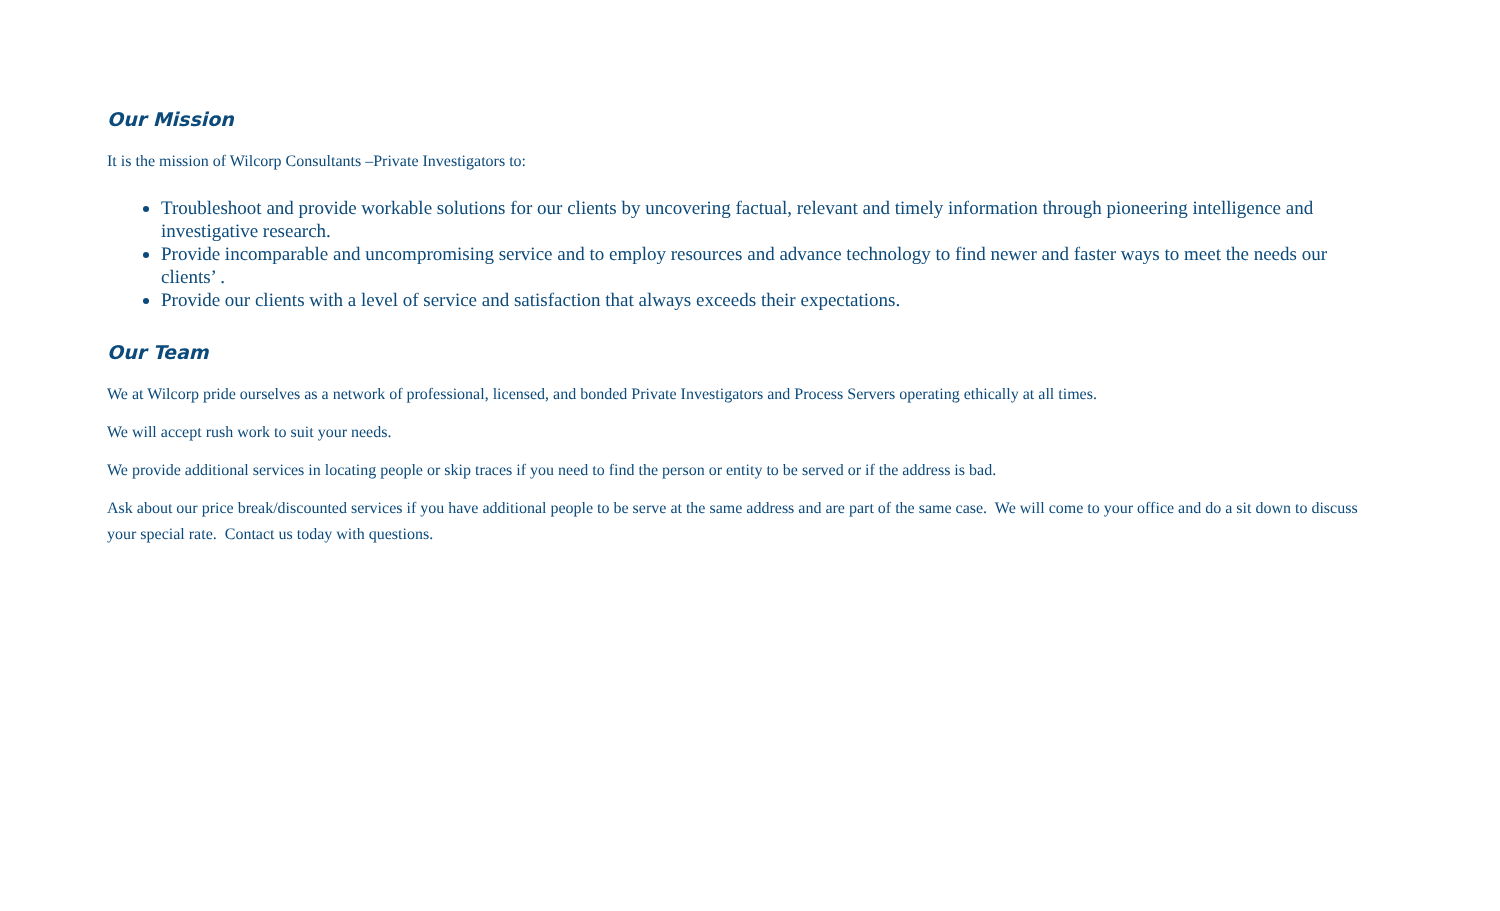Our Mission
It is the mission of Wilcorp Consultants –Private Investigators to:
Troubleshoot and provide workable solutions for our clients by uncovering factual, relevant and timely information through pioneering intelligence and investigative research.
Provide incomparable and uncompromising service and to employ resources and advance technology to find newer and faster ways to meet the needs our clients’ .
Provide our clients with a level of service and satisfaction that always exceeds their expectations.
Our Team
We at Wilcorp pride ourselves as a network of professional, licensed, and bonded Private Investigators and Process Servers operating ethically at all times.
We will accept rush work to suit your needs.
We provide additional services in locating people or skip traces if you need to find the person or entity to be served or if the address is bad.
Ask about our price break/discounted services if you have additional people to be serve at the same address and are part of the same case. We will come to your office and do a sit down to discuss your special rate. Contact us today with questions.